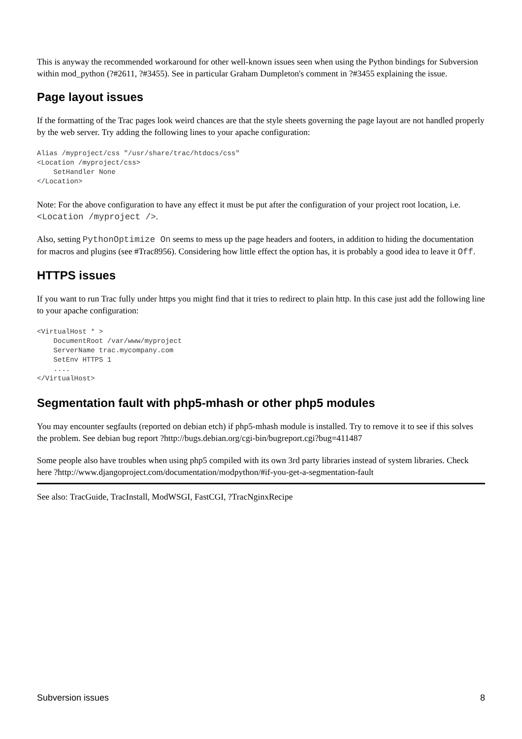This is anyway the recommended workaround for other well-known issues seen when using the Python bindings for Subversion within mod_python (?#2611, ?#3455). See in particular Graham Dumpleton's comment in ?#3455 explaining the issue.
Page layout issues
If the formatting of the Trac pages look weird chances are that the style sheets governing the page layout are not handled properly by the web server. Try adding the following lines to your apache configuration:
Alias /myproject/css "/usr/share/trac/htdocs/css"
<Location /myproject/css>
    SetHandler None
</Location>
Note: For the above configuration to have any effect it must be put after the configuration of your project root location, i.e. <Location /myproject />.
Also, setting PythonOptimize On seems to mess up the page headers and footers, in addition to hiding the documentation for macros and plugins (see #Trac8956). Considering how little effect the option has, it is probably a good idea to leave it Off.
HTTPS issues
If you want to run Trac fully under https you might find that it tries to redirect to plain http. In this case just add the following line to your apache configuration:
<VirtualHost * >
    DocumentRoot /var/www/myproject
    ServerName trac.mycompany.com
    SetEnv HTTPS 1
    ....
</VirtualHost>
Segmentation fault with php5-mhash or other php5 modules
You may encounter segfaults (reported on debian etch) if php5-mhash module is installed. Try to remove it to see if this solves the problem. See debian bug report ?http://bugs.debian.org/cgi-bin/bugreport.cgi?bug=411487
Some people also have troubles when using php5 compiled with its own 3rd party libraries instead of system libraries. Check here ?http://www.djangoproject.com/documentation/modpython/#if-you-get-a-segmentation-fault
See also: TracGuide, TracInstall, ModWSGI, FastCGI, ?TracNginxRecipe
Subversion issues 8